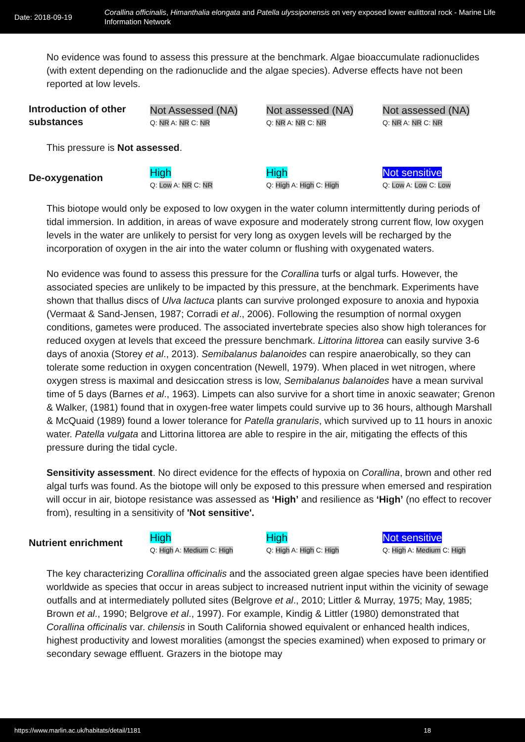Date: 2018-09-19
Corallina officinalis, Himanthalia elongata and Patella ulyssiponensis on very exposed lower eulittoral rock - Marine Life Information Network
No evidence was found to assess this pressure at the benchmark. Algae bioaccumulate radionuclides (with extent depending on the radionuclide and the algae species). Adverse effects have not been reported at low levels.
| Introduction of other substances | Not Assessed (NA) Q: NR A: NR C: NR | Not assessed (NA) Q: NR A: NR C: NR | Not assessed (NA) Q: NR A: NR C: NR |
This pressure is Not assessed.
| De-oxygenation | High Q: Low A: NR C: NR | High Q: High A: High C: High | Not sensitive Q: Low A: Low C: Low |
This biotope would only be exposed to low oxygen in the water column intermittently during periods of tidal immersion. In addition, in areas of wave exposure and moderately strong current flow, low oxygen levels in the water are unlikely to persist for very long as oxygen levels will be recharged by the incorporation of oxygen in the air into the water column or flushing with oxygenated waters.
No evidence was found to assess this pressure for the Corallina turfs or algal turfs. However, the associated species are unlikely to be impacted by this pressure, at the benchmark. Experiments have shown that thallus discs of Ulva lactuca plants can survive prolonged exposure to anoxia and hypoxia (Vermaat & Sand-Jensen, 1987; Corradi et al., 2006). Following the resumption of normal oxygen conditions, gametes were produced. The associated invertebrate species also show high tolerances for reduced oxygen at levels that exceed the pressure benchmark. Littorina littorea can easily survive 3-6 days of anoxia (Storey et al., 2013). Semibalanus balanoides can respire anaerobically, so they can tolerate some reduction in oxygen concentration (Newell, 1979). When placed in wet nitrogen, where oxygen stress is maximal and desiccation stress is low, Semibalanus balanoides have a mean survival time of 5 days (Barnes et al., 1963). Limpets can also survive for a short time in anoxic seawater; Grenon & Walker, (1981) found that in oxygen-free water limpets could survive up to 36 hours, although Marshall & McQuaid (1989) found a lower tolerance for Patella granularis, which survived up to 11 hours in anoxic water. Patella vulgata and Littorina littorea are able to respire in the air, mitigating the effects of this pressure during the tidal cycle.
Sensitivity assessment. No direct evidence for the effects of hypoxia on Corallina, brown and other red algal turfs was found. As the biotope will only be exposed to this pressure when emersed and respiration will occur in air, biotope resistance was assessed as ‘High’ and resilience as ‘High’ (no effect to recover from), resulting in a sensitivity of 'Not sensitive'.
| Nutrient enrichment | High Q: High A: Medium C: High | High Q: High A: High C: High | Not sensitive Q: High A: Medium C: High |
The key characterizing Corallina officinalis and the associated green algae species have been identified worldwide as species that occur in areas subject to increased nutrient input within the vicinity of sewage outfalls and at intermediately polluted sites (Belgrove et al., 2010; Littler & Murray, 1975; May, 1985; Brown et al., 1990; Belgrove et al., 1997). For example, Kindig & Littler (1980) demonstrated that Corallina officinalis var. chilensis in South California showed equivalent or enhanced health indices, highest productivity and lowest moralities (amongst the species examined) when exposed to primary or secondary sewage effluent. Grazers in the biotope may
https://www.marlin.ac.uk/habitats/detail/1181 18